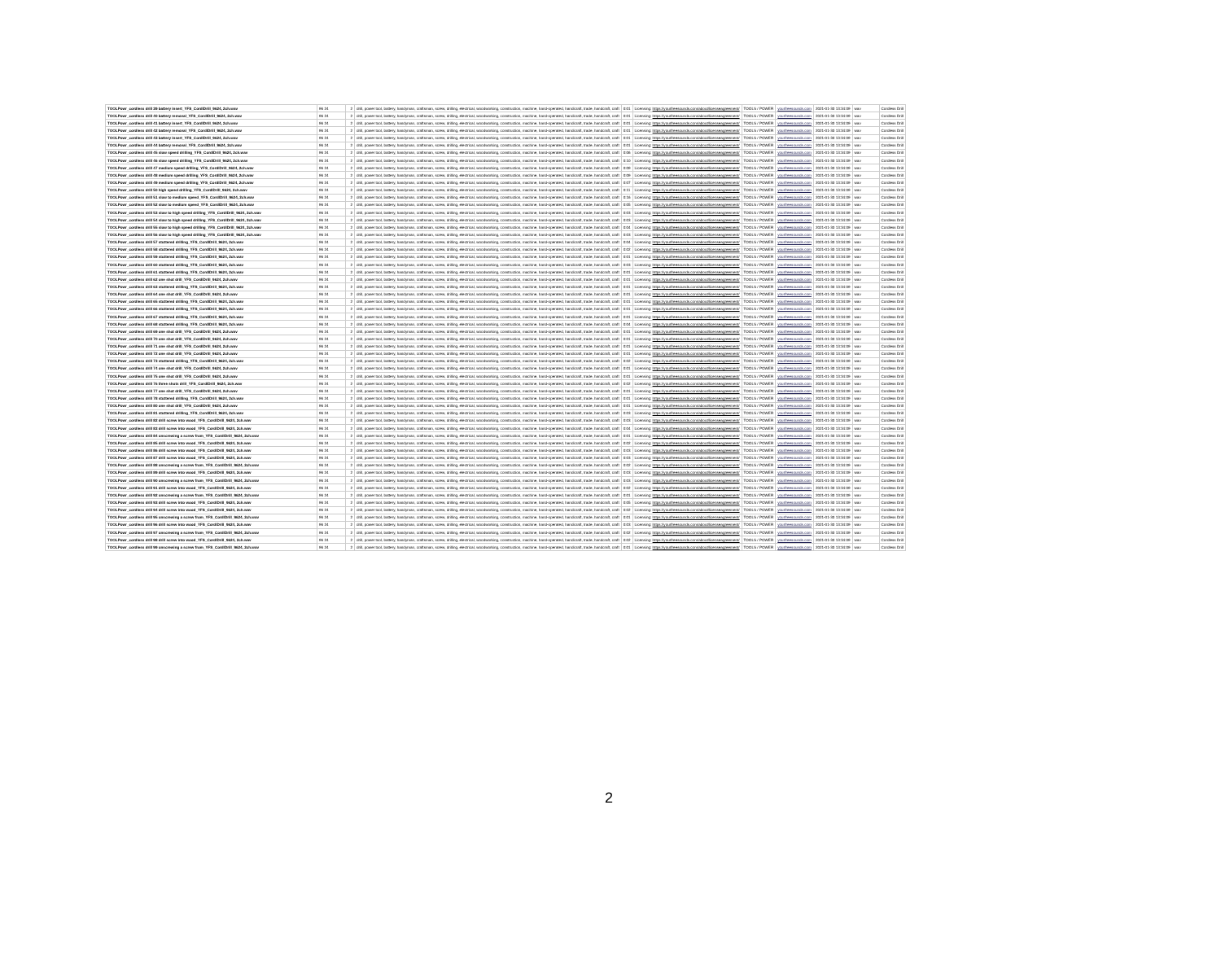| TOOLPowr_cordless drill 39 battery insert_YFS_CordlDrill_9624, 2ch.wav | 96 24 | 2 | drill, power tool, battery, handyman, craftsman, screw, drilling, electrical, woodworking, construction, machine, hand-operated, handicraft, trade, handcraft, craft | 0:01 | Licensing: https://yourfreesounds.com/about/licenseagreement/ | TOOLS / POWER | yourfreesounds.com | 2021-01-30 13:34:09 | wav | Cordless Drill |
| TOOLPowr_cordless drill 40 battery removal_YFS_CordlDrill_9624, 2ch.wav | 96 24 | 2 | drill, power tool, battery, handyman, craftsman, screw, drilling, electrical, woodworking, construction, machine, hand-operated, handicraft, trade, handcraft, craft | 0:01 | Licensing: https://yourfreesounds.com/about/licenseagreement/ | TOOLS / POWER | yourfreesounds.com | 2021-01-30 13:34:09 | wav | Cordless Drill |
| TOOLPowr_cordless drill 41 battery insert_YFS_CordlDrill_9624, 2ch.wav | 96 24 | 2 | drill, power tool, battery, handyman, craftsman, screw, drilling, electrical, woodworking, construction, machine, hand-operated, handicraft, trade, handcraft, craft | 0:01 | Licensing: https://yourfreesounds.com/about/licenseagreement/ | TOOLS / POWER | yourfreesounds.com | 2021-01-30 13:34:09 | wav | Cordless Drill |
| TOOLPowr_cordless drill 42 battery removal_YFS_CordlDrill_9624, 2ch.wav | 96 24 | 2 | drill, power tool, battery, handyman, craftsman, screw, drilling, electrical, woodworking, construction, machine, hand-operated, handicraft, trade, handcraft, craft | 0:01 | Licensing: https://yourfreesounds.com/about/licenseagreement/ | TOOLS / POWER | yourfreesounds.com | 2021-01-30 13:34:09 | wav | Cordless Drill |
| TOOLPowr_cordless drill 43 battery insert_YFS_CordlDrill_9624, 2ch.wav | 96 24 | 2 | drill, power tool, battery, handyman, craftsman, screw, drilling, electrical, woodworking, construction, machine, hand-operated, handicraft, trade, handcraft, craft | 0:01 | Licensing: https://yourfreesounds.com/about/licenseagreement/ | TOOLS / POWER | yourfreesounds.com | 2021-01-30 13:34:09 | wav | Cordless Drill |
| TOOLPowr_cordless drill 44 battery removal_YFS_CordlDrill_9624, 2ch.wav | 96 24 | 2 | drill, power tool, battery, handyman, craftsman, screw, drilling, electrical, woodworking, construction, machine, hand-operated, handicraft, trade, handcraft, craft | 0:01 | Licensing: https://yourfreesounds.com/about/licenseagreement/ | TOOLS / POWER | yourfreesounds.com | 2021-01-30 13:34:09 | wav | Cordless Drill |
| TOOLPowr_cordless drill 45 slow speed drilling_YFS_CordlDrill_9624, 2ch.wav | 96 24 | 2 | drill, power tool, battery, handyman, craftsman, screw, drilling, electrical, woodworking, construction, machine, hand-operated, handicraft, trade, handcraft, craft | 0:06 | Licensing: https://yourfreesounds.com/about/licenseagreement/ | TOOLS / POWER | yourfreesounds.com | 2021-01-30 13:34:09 | wav | Cordless Drill |
| TOOLPowr_cordless drill 46 slow speed drilling_YFS_CordlDrill_9624, 2ch.wav | 96 24 | 2 | drill, power tool, battery, handyman, craftsman, screw, drilling, electrical, woodworking, construction, machine, hand-operated, handicraft, trade, handcraft, craft | 0:10 | Licensing: https://yourfreesounds.com/about/licenseagreement/ | TOOLS / POWER | yourfreesounds.com | 2021-01-30 13:34:09 | wav | Cordless Drill |
| TOOLPowr_cordless drill 47 medium speed drilling_YFS_CordlDrill_9624, 2ch.wav | 96 24 | 2 | drill, power tool, battery, handyman, craftsman, screw, drilling, electrical, woodworking, construction, machine, hand-operated, handicraft, trade, handcraft, craft | 0:09 | Licensing: https://yourfreesounds.com/about/licenseagreement/ | TOOLS / POWER | yourfreesounds.com | 2021-01-30 13:34:09 | wav | Cordless Drill |
| TOOLPowr_cordless drill 48 medium speed drilling_YFS_CordlDrill_9624, 2ch.wav | 96 24 | 2 | drill, power tool, battery, handyman, craftsman, screw, drilling, electrical, woodworking, construction, machine, hand-operated, handicraft, trade, handcraft, craft | 0:09 | Licensing: https://yourfreesounds.com/about/licenseagreement/ | TOOLS / POWER | yourfreesounds.com | 2021-01-30 13:34:09 | wav | Cordless Drill |
| TOOLPowr_cordless drill 49 medium speed drilling_YFS_CordlDrill_9624, 2ch.wav | 96 24 | 2 | drill, power tool, battery, handyman, craftsman, screw, drilling, electrical, woodworking, construction, machine, hand-operated, handicraft, trade, handcraft, craft | 0:07 | Licensing: https://yourfreesounds.com/about/licenseagreement/ | TOOLS / POWER | yourfreesounds.com | 2021-01-30 13:34:09 | wav | Cordless Drill |
| TOOLPowr_cordless drill 50 high speed drilling_YFS_CordlDrill_9624, 2ch.wav | 96 24 | 2 | drill, power tool, battery, handyman, craftsman, screw, drilling, electrical, woodworking, construction, machine, hand-operated, handicraft, trade, handcraft, craft | 0:11 | Licensing: https://yourfreesounds.com/about/licenseagreement/ | TOOLS / POWER | yourfreesounds.com | 2021-01-30 13:34:09 | wav | Cordless Drill |
| TOOLPowr_cordless drill 51 slow to medium speed_YFS_CordlDrill_9624, 2ch.wav | 96 24 | 2 | drill, power tool, battery, handyman, craftsman, screw, drilling, electrical, woodworking, construction, machine, hand-operated, handicraft, trade, handcraft, craft | 0:16 | Licensing: https://yourfreesounds.com/about/licenseagreement/ | TOOLS / POWER | yourfreesounds.com | 2021-01-30 13:34:09 | wav | Cordless Drill |
| TOOLPowr_cordless drill 52 slow to medium speed_YFS_CordlDrill_9624, 2ch.wav | 96 24 | 2 | drill, power tool, battery, handyman, craftsman, screw, drilling, electrical, woodworking, construction, machine, hand-operated, handicraft, trade, handcraft, craft | 0:05 | Licensing: https://yourfreesounds.com/about/licenseagreement/ | TOOLS / POWER | yourfreesounds.com | 2021-01-30 13:34:09 | wav | Cordless Drill |
| TOOLPowr_cordless drill 53 slow to high speed drilling_YFS_CordlDrill_9624, 2ch.wav | 96 24 | 2 | drill, power tool, battery, handyman, craftsman, screw, drilling, electrical, woodworking, construction, machine, hand-operated, handicraft, trade, handcraft, craft | 0:03 | Licensing: https://yourfreesounds.com/about/licenseagreement/ | TOOLS / POWER | yourfreesounds.com | 2021-01-30 13:34:09 | wav | Cordless Drill |
| TOOLPowr_cordless drill 54 slow to high speed drilling_YFS_CordlDrill_9624, 2ch.wav | 96 24 | 2 | drill, power tool, battery, handyman, craftsman, screw, drilling, electrical, woodworking, construction, machine, hand-operated, handicraft, trade, handcraft, craft | 0:03 | Licensing: https://yourfreesounds.com/about/licenseagreement/ | TOOLS / POWER | yourfreesounds.com | 2021-01-30 13:34:09 | wav | Cordless Drill |
| TOOLPowr_cordless drill 55 slow to high speed drilling_YFS_CordlDrill_9624, 2ch.wav | 96 24 | 2 | drill, power tool, battery, handyman, craftsman, screw, drilling, electrical, woodworking, construction, machine, hand-operated, handicraft, trade, handcraft, craft | 0:04 | Licensing: https://yourfreesounds.com/about/licenseagreement/ | TOOLS / POWER | yourfreesounds.com | 2021-01-30 13:34:09 | wav | Cordless Drill |
| TOOLPowr_cordless drill 56 slow to high speed drilling_YFS_CordlDrill_9624, 2ch.wav | 96 24 | 2 | drill, power tool, battery, handyman, craftsman, screw, drilling, electrical, woodworking, construction, machine, hand-operated, handicraft, trade, handcraft, craft | 0:03 | Licensing: https://yourfreesounds.com/about/licenseagreement/ | TOOLS / POWER | yourfreesounds.com | 2021-01-30 13:34:09 | wav | Cordless Drill |
| TOOLPowr_cordless drill 57 stuttered drilling_YFS_CordlDrill_9624, 2ch.wav | 96 24 | 2 | drill, power tool, battery, handyman, craftsman, screw, drilling, electrical, woodworking, construction, machine, hand-operated, handicraft, trade, handcraft, craft | 0:04 | Licensing: https://yourfreesounds.com/about/licenseagreement/ | TOOLS / POWER | yourfreesounds.com | 2021-01-30 13:34:09 | wav | Cordless Drill |
| TOOLPowr_cordless drill 58 stuttered drilling_YFS_CordlDrill_9624, 2ch.wav | 96 24 | 2 | drill, power tool, battery, handyman, craftsman, screw, drilling, electrical, woodworking, construction, machine, hand-operated, handicraft, trade, handcraft, craft | 0:02 | Licensing: https://yourfreesounds.com/about/licenseagreement/ | TOOLS / POWER | yourfreesounds.com | 2021-01-30 13:34:09 | wav | Cordless Drill |
| TOOLPowr_cordless drill 59 stuttered drilling_YFS_CordlDrill_9624, 2ch.wav | 96 24 | 2 | drill, power tool, battery, handyman, craftsman, screw, drilling, electrical, woodworking, construction, machine, hand-operated, handicraft, trade, handcraft, craft | 0:01 | Licensing: https://yourfreesounds.com/about/licenseagreement/ | TOOLS / POWER | yourfreesounds.com | 2021-01-30 13:34:09 | wav | Cordless Drill |
| TOOLPowr_cordless drill 60 stuttered drilling_YFS_CordlDrill_9624, 2ch.wav | 96 24 | 2 | drill, power tool, battery, handyman, craftsman, screw, drilling, electrical, woodworking, construction, machine, hand-operated, handicraft, trade, handcraft, craft | 0:03 | Licensing: https://yourfreesounds.com/about/licenseagreement/ | TOOLS / POWER | yourfreesounds.com | 2021-01-30 13:34:09 | wav | Cordless Drill |
| TOOLPowr_cordless drill 61 stuttered drilling_YFS_CordlDrill_9624, 2ch.wav | 96 24 | 2 | drill, power tool, battery, handyman, craftsman, screw, drilling, electrical, woodworking, construction, machine, hand-operated, handicraft, trade, handcraft, craft | 0:01 | Licensing: https://yourfreesounds.com/about/licenseagreement/ | TOOLS / POWER | yourfreesounds.com | 2021-01-30 13:34:09 | wav | Cordless Drill |
| TOOLPowr_cordless drill 62 one shot drill_YFS_CordlDrill_9624, 2ch.wav | 96 24 | 2 | drill, power tool, battery, handyman, craftsman, screw, drilling, electrical, woodworking, construction, machine, hand-operated, handicraft, trade, handcraft, craft | 0:01 | Licensing: https://yourfreesounds.com/about/licenseagreement/ | TOOLS / POWER | yourfreesounds.com | 2021-01-30 13:34:09 | wav | Cordless Drill |
| TOOLPowr_cordless drill 63 stuttered drilling_YFS_CordlDrill_9624, 2ch.wav | 96 24 | 2 | drill, power tool, battery, handyman, craftsman, screw, drilling, electrical, woodworking, construction, machine, hand-operated, handicraft, trade, handcraft, craft | 0:01 | Licensing: https://yourfreesounds.com/about/licenseagreement/ | TOOLS / POWER | yourfreesounds.com | 2021-01-30 13:34:09 | wav | Cordless Drill |
| TOOLPowr_cordless drill 64 one shot drill_YFS_CordlDrill_9624, 2ch.wav | 96 24 | 2 | drill, power tool, battery, handyman, craftsman, screw, drilling, electrical, woodworking, construction, machine, hand-operated, handicraft, trade, handcraft, craft | 0:01 | Licensing: https://yourfreesounds.com/about/licenseagreement/ | TOOLS / POWER | yourfreesounds.com | 2021-01-30 13:34:09 | wav | Cordless Drill |
| TOOLPowr_cordless drill 65 stuttered drilling_YFS_CordlDrill_9624, 2ch.wav | 96 24 | 2 | drill, power tool, battery, handyman, craftsman, screw, drilling, electrical, woodworking, construction, machine, hand-operated, handicraft, trade, handcraft, craft | 0:01 | Licensing: https://yourfreesounds.com/about/licenseagreement/ | TOOLS / POWER | yourfreesounds.com | 2021-01-30 13:34:09 | wav | Cordless Drill |
| TOOLPowr_cordless drill 66 stuttered drilling_YFS_CordlDrill_9624, 2ch.wav | 96 24 | 2 | drill, power tool, battery, handyman, craftsman, screw, drilling, electrical, woodworking, construction, machine, hand-operated, handicraft, trade, handcraft, craft | 0:01 | Licensing: https://yourfreesounds.com/about/licenseagreement/ | TOOLS / POWER | yourfreesounds.com | 2021-01-30 13:34:09 | wav | Cordless Drill |
| TOOLPowr_cordless drill 67 stuttered drilling_YFS_CordlDrill_9624, 2ch.wav | 96 24 | 2 | drill, power tool, battery, handyman, craftsman, screw, drilling, electrical, woodworking, construction, machine, hand-operated, handicraft, trade, handcraft, craft | 0:01 | Licensing: https://yourfreesounds.com/about/licenseagreement/ | TOOLS / POWER | yourfreesounds.com | 2021-01-30 13:34:09 | wav | Cordless Drill |
| TOOLPowr_cordless drill 68 stuttered drilling_YFS_CordlDrill_9624, 2ch.wav | 96 24 | 2 | drill, power tool, battery, handyman, craftsman, screw, drilling, electrical, woodworking, construction, machine, hand-operated, handicraft, trade, handcraft, craft | 0:04 | Licensing: https://yourfreesounds.com/about/licenseagreement/ | TOOLS / POWER | yourfreesounds.com | 2021-01-30 13:34:09 | wav | Cordless Drill |
| TOOLPowr_cordless drill 69 one shot drill_YFS_CordlDrill_9624, 2ch.wav | 96 24 | 2 | drill, power tool, battery, handyman, craftsman, screw, drilling, electrical, woodworking, construction, machine, hand-operated, handicraft, trade, handcraft, craft | 0:01 | Licensing: https://yourfreesounds.com/about/licenseagreement/ | TOOLS / POWER | yourfreesounds.com | 2021-01-30 13:34:09 | wav | Cordless Drill |
| TOOLPowr_cordless drill 70 one shot drill_YFS_CordlDrill_9624, 2ch.wav | 96 24 | 2 | drill, power tool, battery, handyman, craftsman, screw, drilling, electrical, woodworking, construction, machine, hand-operated, handicraft, trade, handcraft, craft | 0:01 | Licensing: https://yourfreesounds.com/about/licenseagreement/ | TOOLS / POWER | yourfreesounds.com | 2021-01-30 13:34:09 | wav | Cordless Drill |
| TOOLPowr_cordless drill 71 one shot drill_YFS_CordlDrill_9624, 2ch.wav | 96 24 | 2 | drill, power tool, battery, handyman, craftsman, screw, drilling, electrical, woodworking, construction, machine, hand-operated, handicraft, trade, handcraft, craft | 0:01 | Licensing: https://yourfreesounds.com/about/licenseagreement/ | TOOLS / POWER | yourfreesounds.com | 2021-01-30 13:34:09 | wav | Cordless Drill |
| TOOLPowr_cordless drill 72 one shot drill_YFS_CordlDrill_9624, 2ch.wav | 96 24 | 2 | drill, power tool, battery, handyman, craftsman, screw, drilling, electrical, woodworking, construction, machine, hand-operated, handicraft, trade, handcraft, craft | 0:01 | Licensing: https://yourfreesounds.com/about/licenseagreement/ | TOOLS / POWER | yourfreesounds.com | 2021-01-30 13:34:09 | wav | Cordless Drill |
| TOOLPowr_cordless drill 73 stuttered drilling_YFS_CordlDrill_9624, 2ch.wav | 96 24 | 2 | drill, power tool, battery, handyman, craftsman, screw, drilling, electrical, woodworking, construction, machine, hand-operated, handicraft, trade, handcraft, craft | 0:02 | Licensing: https://yourfreesounds.com/about/licenseagreement/ | TOOLS / POWER | yourfreesounds.com | 2021-01-30 13:34:09 | wav | Cordless Drill |
| TOOLPowr_cordless drill 74 one shot drill_YFS_CordlDrill_9624, 2ch.wav | 96 24 | 2 | drill, power tool, battery, handyman, craftsman, screw, drilling, electrical, woodworking, construction, machine, hand-operated, handicraft, trade, handcraft, craft | 0:01 | Licensing: https://yourfreesounds.com/about/licenseagreement/ | TOOLS / POWER | yourfreesounds.com | 2021-01-30 13:34:09 | wav | Cordless Drill |
| TOOLPowr_cordless drill 75 one shot drill_YFS_CordlDrill_9624, 2ch.wav | 96 24 | 2 | drill, power tool, battery, handyman, craftsman, screw, drilling, electrical, woodworking, construction, machine, hand-operated, handicraft, trade, handcraft, craft | 0:01 | Licensing: https://yourfreesounds.com/about/licenseagreement/ | TOOLS / POWER | yourfreesounds.com | 2021-01-30 13:34:09 | wav | Cordless Drill |
| TOOLPowr_cordless drill 76 three shots drill_YFS_CordlDrill_9624, 2ch.wav | 96 24 | 2 | drill, power tool, battery, handyman, craftsman, screw, drilling, electrical, woodworking, construction, machine, hand-operated, handicraft, trade, handcraft, craft | 0:02 | Licensing: https://yourfreesounds.com/about/licenseagreement/ | TOOLS / POWER | yourfreesounds.com | 2021-01-30 13:34:09 | wav | Cordless Drill |
| TOOLPowr_cordless drill 77 one shot drill_YFS_CordlDrill_9624, 2ch.wav | 96 24 | 2 | drill, power tool, battery, handyman, craftsman, screw, drilling, electrical, woodworking, construction, machine, hand-operated, handicraft, trade, handcraft, craft | 0:01 | Licensing: https://yourfreesounds.com/about/licenseagreement/ | TOOLS / POWER | yourfreesounds.com | 2021-01-30 13:34:09 | wav | Cordless Drill |
| TOOLPowr_cordless drill 78 stuttered drilling_YFS_CordlDrill_9624, 2ch.wav | 96 24 | 2 | drill, power tool, battery, handyman, craftsman, screw, drilling, electrical, woodworking, construction, machine, hand-operated, handicraft, trade, handcraft, craft | 0:01 | Licensing: https://yourfreesounds.com/about/licenseagreement/ | TOOLS / POWER | yourfreesounds.com | 2021-01-30 13:34:09 | wav | Cordless Drill |
| TOOLPowr_cordless drill 80 one shot drill_YFS_CordlDrill_9624, 2ch.wav | 96 24 | 2 | drill, power tool, battery, handyman, craftsman, screw, drilling, electrical, woodworking, construction, machine, hand-operated, handicraft, trade, handcraft, craft | 0:01 | Licensing: https://yourfreesounds.com/about/licenseagreement/ | TOOLS / POWER | yourfreesounds.com | 2021-01-30 13:34:09 | wav | Cordless Drill |
| TOOLPowr_cordless drill 81 stuttered drilling_YFS_CordlDrill_9624, 2ch.wav | 96 24 | 2 | drill, power tool, battery, handyman, craftsman, screw, drilling, electrical, woodworking, construction, machine, hand-operated, handicraft, trade, handcraft, craft | 0:03 | Licensing: https://yourfreesounds.com/about/licenseagreement/ | TOOLS / POWER | yourfreesounds.com | 2021-01-30 13:34:09 | wav | Cordless Drill |
| TOOLPowr_cordless drill 82 drill screw into wood_YFS_CordlDrill_9624, 2ch.wav | 96 24 | 2 | drill, power tool, battery, handyman, craftsman, screw, drilling, electrical, woodworking, construction, machine, hand-operated, handicraft, trade, handcraft, craft | 0:03 | Licensing: https://yourfreesounds.com/about/licenseagreement/ | TOOLS / POWER | yourfreesounds.com | 2021-01-30 13:34:09 | wav | Cordless Drill |
| TOOLPowr_cordless drill 83 drill screw into wood_YFS_CordlDrill_9624, 2ch.wav | 96 24 | 2 | drill, power tool, battery, handyman, craftsman, screw, drilling, electrical, woodworking, construction, machine, hand-operated, handicraft, trade, handcraft, craft | 0:04 | Licensing: https://yourfreesounds.com/about/licenseagreement/ | TOOLS / POWER | yourfreesounds.com | 2021-01-30 13:34:09 | wav | Cordless Drill |
| TOOLPowr_cordless drill 84 unscrewing a screw from_YFS_CordlDrill_9624, 2ch.wav | 96 24 | 2 | drill, power tool, battery, handyman, craftsman, screw, drilling, electrical, woodworking, construction, machine, hand-operated, handicraft, trade, handcraft, craft | 0:01 | Licensing: https://yourfreesounds.com/about/licenseagreement/ | TOOLS / POWER | yourfreesounds.com | 2021-01-30 13:34:09 | wav | Cordless Drill |
| TOOLPowr_cordless drill 85 drill screw into wood_YFS_CordlDrill_9624, 2ch.wav | 96 24 | 2 | drill, power tool, battery, handyman, craftsman, screw, drilling, electrical, woodworking, construction, machine, hand-operated, handicraft, trade, handcraft, craft | 0:02 | Licensing: https://yourfreesounds.com/about/licenseagreement/ | TOOLS / POWER | yourfreesounds.com | 2021-01-30 13:34:09 | wav | Cordless Drill |
| TOOLPowr_cordless drill 86 drill screw into wood_YFS_CordlDrill_9624, 2ch.wav | 96 24 | 2 | drill, power tool, battery, handyman, craftsman, screw, drilling, electrical, woodworking, construction, machine, hand-operated, handicraft, trade, handcraft, craft | 0:03 | Licensing: https://yourfreesounds.com/about/licenseagreement/ | TOOLS / POWER | yourfreesounds.com | 2021-01-30 13:34:09 | wav | Cordless Drill |
| TOOLPowr_cordless drill 87 drill screw into wood_YFS_CordlDrill_9624, 2ch.wav | 96 24 | 2 | drill, power tool, battery, handyman, craftsman, screw, drilling, electrical, woodworking, construction, machine, hand-operated, handicraft, trade, handcraft, craft | 0:03 | Licensing: https://yourfreesounds.com/about/licenseagreement/ | TOOLS / POWER | yourfreesounds.com | 2021-01-30 13:34:09 | wav | Cordless Drill |
| TOOLPowr_cordless drill 88 unscrewing a screw from_YFS_CordlDrill_9624, 2ch.wav | 96 24 | 2 | drill, power tool, battery, handyman, craftsman, screw, drilling, electrical, woodworking, construction, machine, hand-operated, handicraft, trade, handcraft, craft | 0:02 | Licensing: https://yourfreesounds.com/about/licenseagreement/ | TOOLS / POWER | yourfreesounds.com | 2021-01-30 13:34:09 | wav | Cordless Drill |
| TOOLPowr_cordless drill 89 drill screw into wood_YFS_CordlDrill_9624, 2ch.wav | 96 24 | 2 | drill, power tool, battery, handyman, craftsman, screw, drilling, electrical, woodworking, construction, machine, hand-operated, handicraft, trade, handcraft, craft | 0:03 | Licensing: https://yourfreesounds.com/about/licenseagreement/ | TOOLS / POWER | yourfreesounds.com | 2021-01-30 13:34:09 | wav | Cordless Drill |
| TOOLPowr_cordless drill 90 unscrewing a screw from_YFS_CordlDrill_9624, 2ch.wav | 96 24 | 2 | drill, power tool, battery, handyman, craftsman, screw, drilling, electrical, woodworking, construction, machine, hand-operated, handicraft, trade, handcraft, craft | 0:03 | Licensing: https://yourfreesounds.com/about/licenseagreement/ | TOOLS / POWER | yourfreesounds.com | 2021-01-30 13:34:09 | wav | Cordless Drill |
| TOOLPowr_cordless drill 91 drill screw into wood_YFS_CordlDrill_9624, 2ch.wav | 96 24 | 2 | drill, power tool, battery, handyman, craftsman, screw, drilling, electrical, woodworking, construction, machine, hand-operated, handicraft, trade, handcraft, craft | 0:02 | Licensing: https://yourfreesounds.com/about/licenseagreement/ | TOOLS / POWER | yourfreesounds.com | 2021-01-30 13:34:09 | wav | Cordless Drill |
| TOOLPowr_cordless drill 92 unscrewing a screw from_YFS_CordlDrill_9624, 2ch.wav | 96 24 | 2 | drill, power tool, battery, handyman, craftsman, screw, drilling, electrical, woodworking, construction, machine, hand-operated, handicraft, trade, handcraft, craft | 0:01 | Licensing: https://yourfreesounds.com/about/licenseagreement/ | TOOLS / POWER | yourfreesounds.com | 2021-01-30 13:34:09 | wav | Cordless Drill |
| TOOLPowr_cordless drill 93 drill screw into wood_YFS_CordlDrill_9624, 2ch.wav | 96 24 | 2 | drill, power tool, battery, handyman, craftsman, screw, drilling, electrical, woodworking, construction, machine, hand-operated, handicraft, trade, handcraft, craft | 0:05 | Licensing: https://yourfreesounds.com/about/licenseagreement/ | TOOLS / POWER | yourfreesounds.com | 2021-01-30 13:34:09 | wav | Cordless Drill |
| TOOLPowr_cordless drill 94 drill screw into wood_YFS_CordlDrill_9624, 2ch.wav | 96 24 | 2 | drill, power tool, battery, handyman, craftsman, screw, drilling, electrical, woodworking, construction, machine, hand-operated, handicraft, trade, handcraft, craft | 0:02 | Licensing: https://yourfreesounds.com/about/licenseagreement/ | TOOLS / POWER | yourfreesounds.com | 2021-01-30 13:34:09 | wav | Cordless Drill |
| TOOLPowr_cordless drill 95 unscrewing a screw from_YFS_CordlDrill_9624, 2ch.wav | 96 24 | 2 | drill, power tool, battery, handyman, craftsman, screw, drilling, electrical, woodworking, construction, machine, hand-operated, handicraft, trade, handcraft, craft | 0:01 | Licensing: https://yourfreesounds.com/about/licenseagreement/ | TOOLS / POWER | yourfreesounds.com | 2021-01-30 13:34:09 | wav | Cordless Drill |
| TOOLPowr_cordless drill 96 drill screw into wood_YFS_CordlDrill_9624, 2ch.wav | 96 24 | 2 | drill, power tool, battery, handyman, craftsman, screw, drilling, electrical, woodworking, construction, machine, hand-operated, handicraft, trade, handcraft, craft | 0:03 | Licensing: https://yourfreesounds.com/about/licenseagreement/ | TOOLS / POWER | yourfreesounds.com | 2021-01-30 13:34:09 | wav | Cordless Drill |
| TOOLPowr_cordless drill 97 unscrewing a screw from_YFS_CordlDrill_9624, 2ch.wav | 96 24 | 2 | drill, power tool, battery, handyman, craftsman, screw, drilling, electrical, woodworking, construction, machine, hand-operated, handicraft, trade, handcraft, craft | 0:02 | Licensing: https://yourfreesounds.com/about/licenseagreement/ | TOOLS / POWER | yourfreesounds.com | 2021-01-30 13:34:09 | wav | Cordless Drill |
| TOOLPowr_cordless drill 98 drill screw into wood_YFS_CordlDrill_9624, 2ch.wav | 96 24 | 2 | drill, power tool, battery, handyman, craftsman, screw, drilling, electrical, woodworking, construction, machine, hand-operated, handicraft, trade, handcraft, craft | 0:02 | Licensing: https://yourfreesounds.com/about/licenseagreement/ | TOOLS / POWER | yourfreesounds.com | 2021-01-30 13:34:09 | wav | Cordless Drill |
| TOOLPowr_cordless drill 99 unscrewing a screw from_YFS_CordlDrill_9624, 2ch.wav | 96 24 | 2 | drill, power tool, battery, handyman, craftsman, screw, drilling, electrical, woodworking, construction, machine, hand-operated, handicraft, trade, handcraft, craft | 0:01 | Licensing: https://yourfreesounds.com/about/licenseagreement/ | TOOLS / POWER | yourfreesounds.com | 2021-01-30 13:34:09 | wav | Cordless Drill |
2